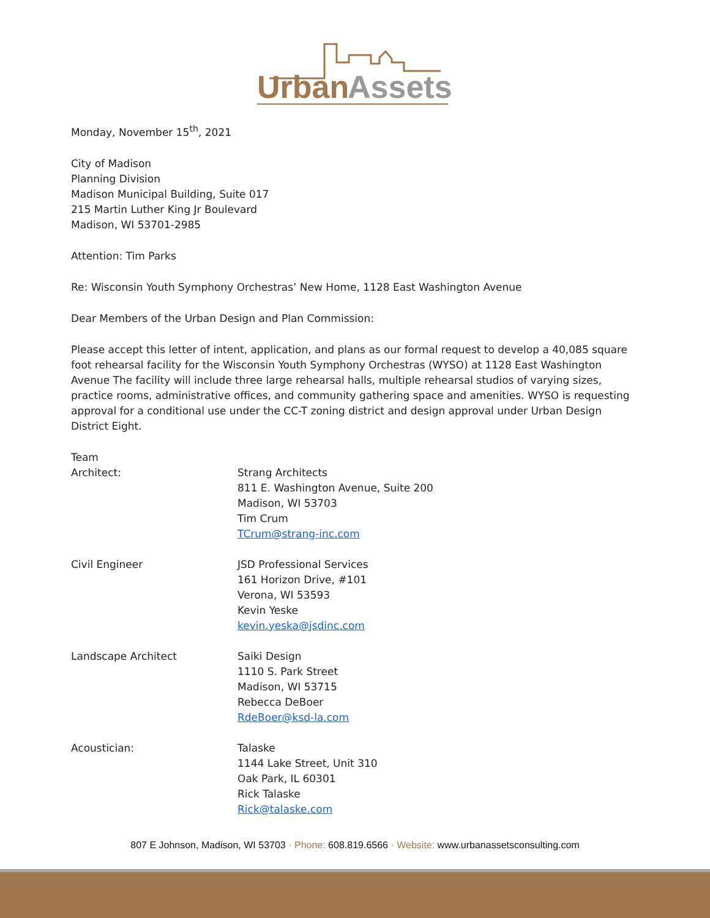Urban
Assets
Monday, November 15<sup>th</sup>, 2021
City of Madison
Planning Division
Madison Municipal Building, Suite 017
215 Martin Luther King Jr Boulevard
Madison, WI 53701-2985
Attention: Tim Parks
Re: Wisconsin Youth Symphony Orchestras’ New Home, 1128 East Washington Avenue
Dear Members of the Urban Design and Plan Commission:
Please accept this letter of intent, application, and plans as our formal request to develop a 40,085 square foot rehearsal facility for the Wisconsin Youth Symphony Orchestras (WYSO) at 1128 East Washington Avenue The facility will include three large rehearsal halls, multiple rehearsal studios of varying sizes, practice rooms, administrative offices, and community gathering space and amenities. WYSO is requesting approval for a conditional use under the CC-T zoning district and design approval under Urban Design District Eight.
Team
Architect:
Strang Architects
811 E. Washington Avenue, Suite 200
Madison, WI 53703
Tim Crum
TCrum@strang-inc.com
Civil Engineer
JSD Professional Services
161 Horizon Drive, #101
Verona, WI 53593
Kevin Yeske
kevin.yeska@jsdinc.com
Landscape Architect
Saiki Design
1110 S. Park Street
Madison, WI 53715
Rebecca DeBoer
RdeBoer@ksd-la.com
Acoustician:
Talaske
1144 Lake Street, Unit 310
Oak Park, IL 60301
Rick Talaske
Rick@talaske.com
807 E Johnson, Madison, WI 53703 · Phone: 608.819.6566 · Website: www.urbanassetsconsulting.com